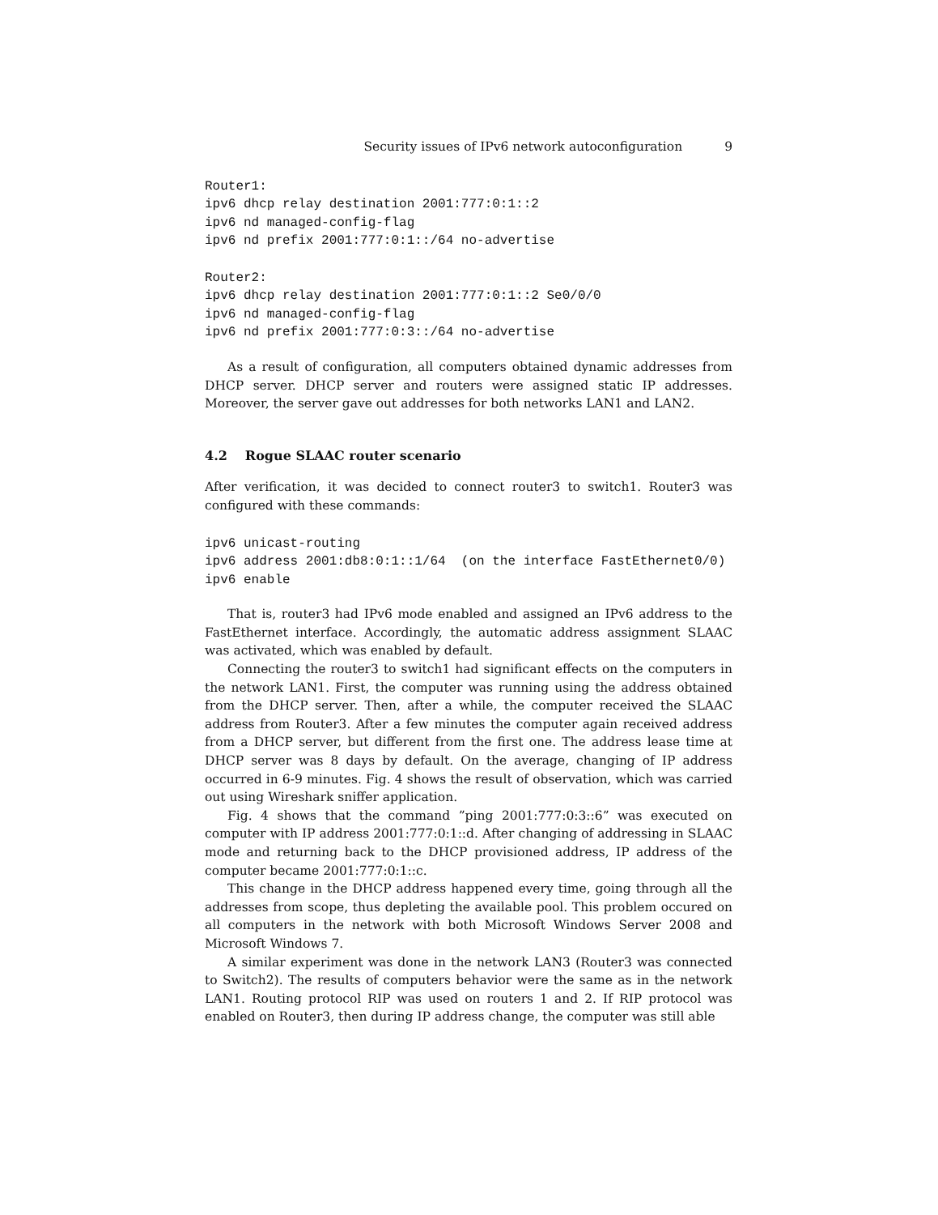Security issues of IPv6 network autoconfiguration 9
Router1:
ipv6 dhcp relay destination 2001:777:0:1::2
ipv6 nd managed-config-flag
ipv6 nd prefix 2001:777:0:1::/64 no-advertise

Router2:
ipv6 dhcp relay destination 2001:777:0:1::2 Se0/0/0
ipv6 nd managed-config-flag
ipv6 nd prefix 2001:777:0:3::/64 no-advertise
As a result of configuration, all computers obtained dynamic addresses from DHCP server. DHCP server and routers were assigned static IP addresses. Moreover, the server gave out addresses for both networks LAN1 and LAN2.
4.2 Rogue SLAAC router scenario
After verification, it was decided to connect router3 to switch1. Router3 was configured with these commands:
ipv6 unicast-routing
ipv6 address 2001:db8:0:1::1/64  (on the interface FastEthernet0/0)
ipv6 enable
That is, router3 had IPv6 mode enabled and assigned an IPv6 address to the FastEthernet interface. Accordingly, the automatic address assignment SLAAC was activated, which was enabled by default.
Connecting the router3 to switch1 had significant effects on the computers in the network LAN1. First, the computer was running using the address obtained from the DHCP server. Then, after a while, the computer received the SLAAC address from Router3. After a few minutes the computer again received address from a DHCP server, but different from the first one. The address lease time at DHCP server was 8 days by default. On the average, changing of IP address occurred in 6-9 minutes. Fig. 4 shows the result of observation, which was carried out using Wireshark sniffer application.
Fig. 4 shows that the command ”ping 2001:777:0:3::6” was executed on computer with IP address 2001:777:0:1::d. After changing of addressing in SLAAC mode and returning back to the DHCP provisioned address, IP address of the computer became 2001:777:0:1::c.
This change in the DHCP address happened every time, going through all the addresses from scope, thus depleting the available pool. This problem occured on all computers in the network with both Microsoft Windows Server 2008 and Microsoft Windows 7.
A similar experiment was done in the network LAN3 (Router3 was connected to Switch2). The results of computers behavior were the same as in the network LAN1. Routing protocol RIP was used on routers 1 and 2. If RIP protocol was enabled on Router3, then during IP address change, the computer was still able